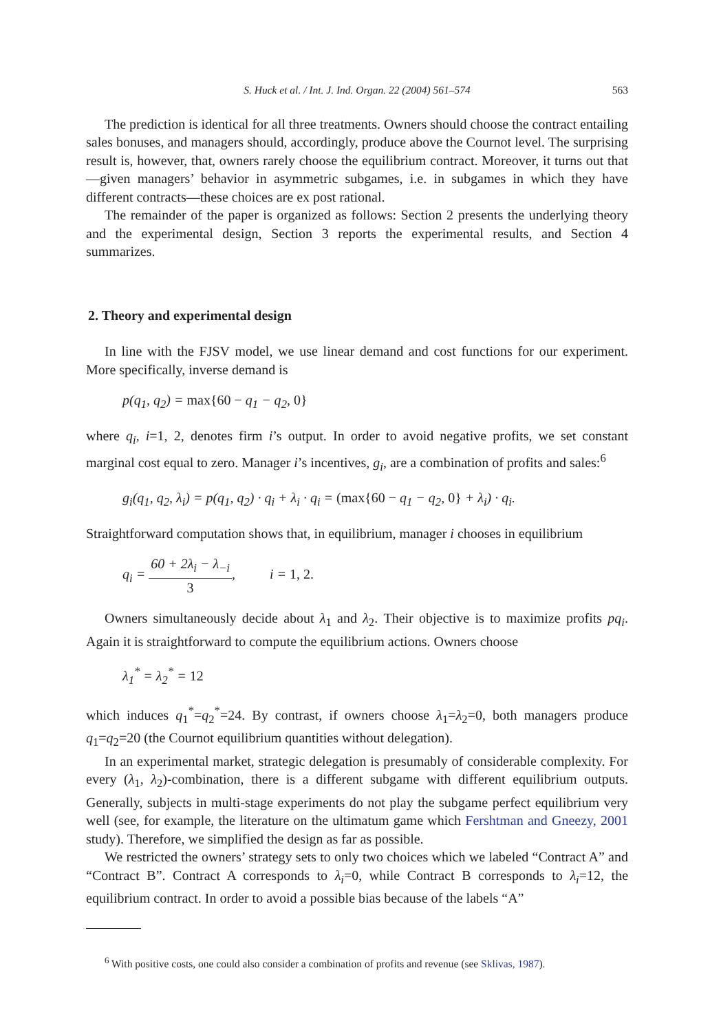S. Huck et al. / Int. J. Ind. Organ. 22 (2004) 561–574 563
The prediction is identical for all three treatments. Owners should choose the contract entailing sales bonuses, and managers should, accordingly, produce above the Cournot level. The surprising result is, however, that, owners rarely choose the equilibrium contract. Moreover, it turns out that—given managers’ behavior in asymmetric subgames, i.e. in subgames in which they have different contracts—these choices are ex post rational.
The remainder of the paper is organized as follows: Section 2 presents the underlying theory and the experimental design, Section 3 reports the experimental results, and Section 4 summarizes.
2. Theory and experimental design
In line with the FJSV model, we use linear demand and cost functions for our experiment. More specifically, inverse demand is
p(q<sub>1</sub>, q<sub>2</sub>) = max{60 − q<sub>1</sub> − q<sub>2</sub>, 0}
where q<sub>i</sub>, i=1, 2, denotes firm i’s output. In order to avoid negative profits, we set constant marginal cost equal to zero. Manager i’s incentives, g<sub>i</sub>, are a combination of profits and sales:<sup>6</sup>
g<sub>i</sub>(q<sub>1</sub>, q<sub>2</sub>, λ<sub>i</sub>) = p(q<sub>1</sub>, q<sub>2</sub>) · q<sub>i</sub> + λ<sub>i</sub> · q<sub>i</sub> = (max{60 − q<sub>1</sub> − q<sub>2</sub>, 0} + λ<sub>i</sub>) · q<sub>i</sub>.
Straightforward computation shows that, in equilibrium, manager i chooses in equilibrium
q<sub>i</sub> = 60 + 2λ<sub>i</sub> − λ<sub>−i</sub> 3, i = 1, 2.
Owners simultaneously decide about λ<sub>1</sub> and λ<sub>2</sub>. Their objective is to maximize profits pq<sub>i</sub>. Again it is straightforward to compute the equilibrium actions. Owners choose
λ<sub>1</sub><sup>*</sup> = λ<sub>2</sub><sup>*</sup> = 12
which induces q<sub>1</sub><sup>*</sup>=q<sub>2</sub><sup>*</sup>=24. By contrast, if owners choose λ<sub>1</sub>=λ<sub>2</sub>=0, both managers produce q<sub>1</sub>=q<sub>2</sub>=20 (the Cournot equilibrium quantities without delegation).
In an experimental market, strategic delegation is presumably of considerable complexity. For every (λ<sub>1</sub>, λ<sub>2</sub>)-combination, there is a different subgame with different equilibrium outputs. Generally, subjects in multi-stage experiments do not play the subgame perfect equilibrium very well (see, for example, the literature on the ultimatum game which Fershtman and Gneezy, 2001 study). Therefore, we simplified the design as far as possible.
We restricted the owners’ strategy sets to only two choices which we labeled “Contract A” and “Contract B”. Contract A corresponds to λ<sub>i</sub>=0, while Contract B corresponds to λ<sub>i</sub>=12, the equilibrium contract. In order to avoid a possible bias because of the labels “A”
<sup>6</sup> With positive costs, one could also consider a combination of profits and revenue (see Sklivas, 1987).